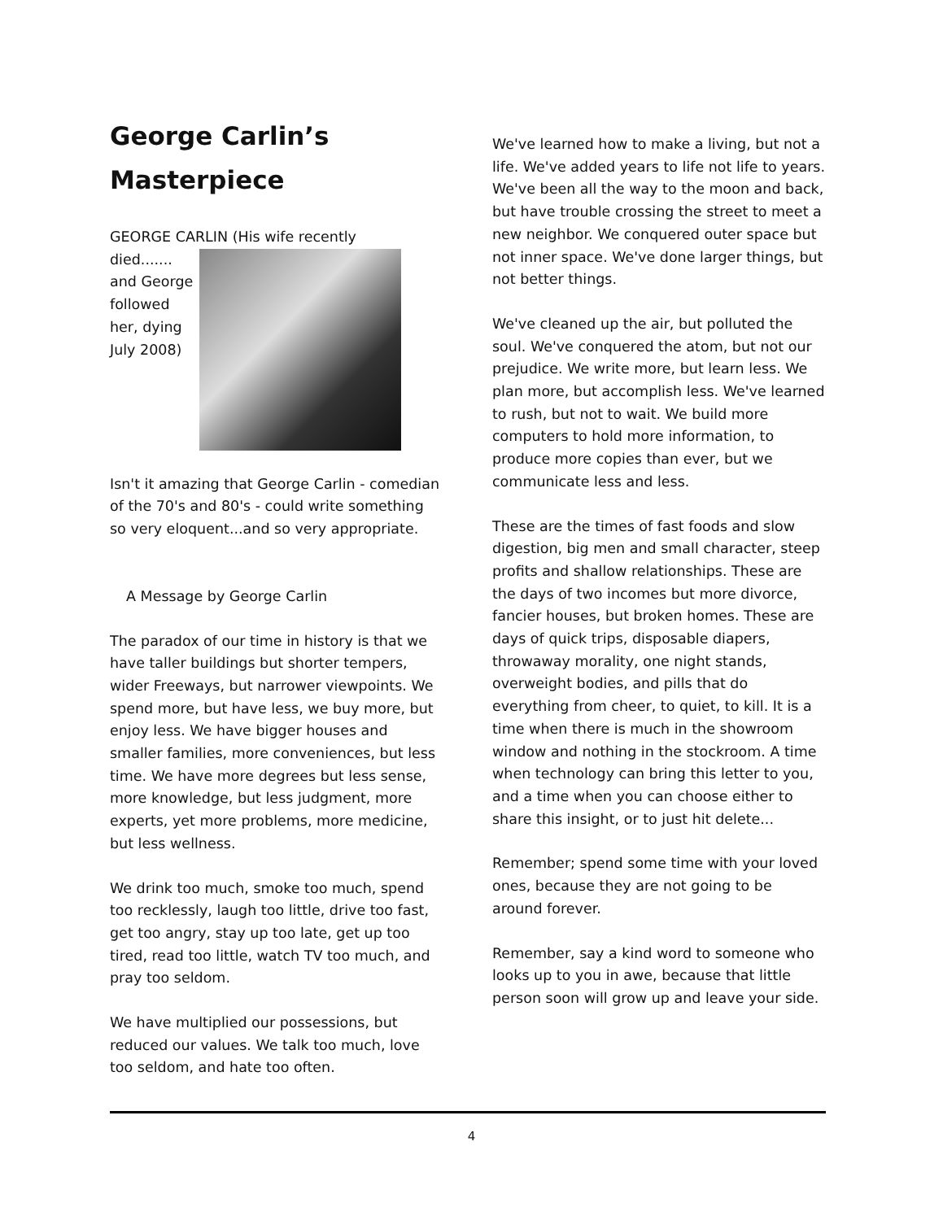George Carlin’s Masterpiece
GEORGE CARLIN (His wife recently
died....... and George followed her, dying July 2008)
Isn't it amazing that George Carlin - comedian of the 70's and 80's - could write something so very eloquent...and so very appropriate.
A Message by George Carlin
The paradox of our time in history is that we have taller buildings but shorter tempers, wider Freeways, but narrower viewpoints. We spend more, but have less, we buy more, but enjoy less. We have bigger houses and smaller families, more conveniences, but less time. We have more degrees but less sense, more knowledge, but less judgment, more experts, yet more problems, more medicine, but less wellness.
We drink too much, smoke too much, spend too recklessly, laugh too little, drive too fast, get too angry, stay up too late, get up too tired, read too little, watch TV too much, and pray too seldom.
We have multiplied our possessions, but reduced our values. We talk too much, love too seldom, and hate too often.
We've learned how to make a living, but not a life. We've added years to life not life to years. We've been all the way to the moon and back, but have trouble crossing the street to meet a new neighbor. We conquered outer space but not inner space. We've done larger things, but not better things.
We've cleaned up the air, but polluted the soul. We've conquered the atom, but not our prejudice. We write more, but learn less. We plan more, but accomplish less. We've learned to rush, but not to wait. We build more computers to hold more information, to produce more copies than ever, but we communicate less and less.
These are the times of fast foods and slow digestion, big men and small character, steep profits and shallow relationships. These are the days of two incomes but more divorce, fancier houses, but broken homes. These are days of quick trips, disposable diapers, throwaway morality, one night stands, overweight bodies, and pills that do everything from cheer, to quiet, to kill. It is a time when there is much in the showroom window and nothing in the stockroom. A time when technology can bring this letter to you, and a time when you can choose either to share this insight, or to just hit delete...
Remember; spend some time with your loved ones, because they are not going to be around forever.
Remember, say a kind word to someone who looks up to you in awe, because that little person soon will grow up and leave your side.
4